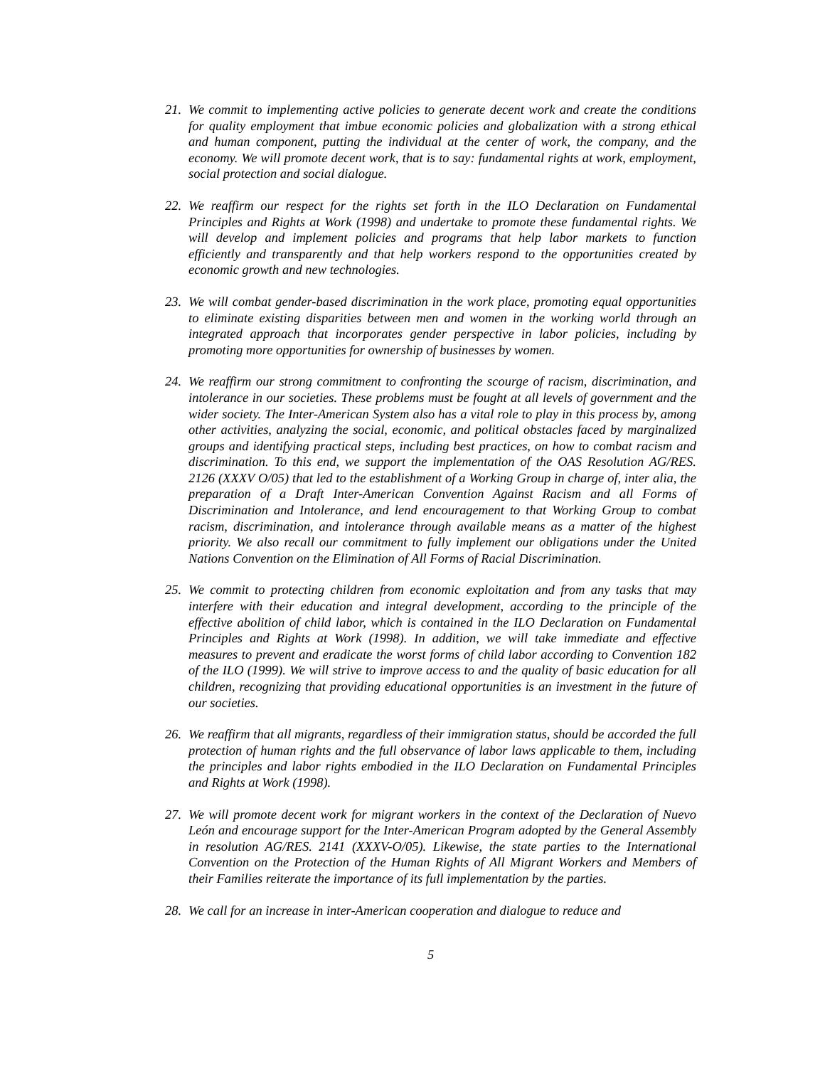21. We commit to implementing active policies to generate decent work and create the conditions for quality employment that imbue economic policies and globalization with a strong ethical and human component, putting the individual at the center of work, the company, and the economy. We will promote decent work, that is to say: fundamental rights at work, employment, social protection and social dialogue.
22. We reaffirm our respect for the rights set forth in the ILO Declaration on Fundamental Principles and Rights at Work (1998) and undertake to promote these fundamental rights. We will develop and implement policies and programs that help labor markets to function efficiently and transparently and that help workers respond to the opportunities created by economic growth and new technologies.
23. We will combat gender-based discrimination in the work place, promoting equal opportunities to eliminate existing disparities between men and women in the working world through an integrated approach that incorporates gender perspective in labor policies, including by promoting more opportunities for ownership of businesses by women.
24. We reaffirm our strong commitment to confronting the scourge of racism, discrimination, and intolerance in our societies. These problems must be fought at all levels of government and the wider society. The Inter-American System also has a vital role to play in this process by, among other activities, analyzing the social, economic, and political obstacles faced by marginalized groups and identifying practical steps, including best practices, on how to combat racism and discrimination. To this end, we support the implementation of the OAS Resolution AG/RES. 2126 (XXXV O/05) that led to the establishment of a Working Group in charge of, inter alia, the preparation of a Draft Inter-American Convention Against Racism and all Forms of Discrimination and Intolerance, and lend encouragement to that Working Group to combat racism, discrimination, and intolerance through available means as a matter of the highest priority. We also recall our commitment to fully implement our obligations under the United Nations Convention on the Elimination of All Forms of Racial Discrimination.
25. We commit to protecting children from economic exploitation and from any tasks that may interfere with their education and integral development, according to the principle of the effective abolition of child labor, which is contained in the ILO Declaration on Fundamental Principles and Rights at Work (1998). In addition, we will take immediate and effective measures to prevent and eradicate the worst forms of child labor according to Convention 182 of the ILO (1999). We will strive to improve access to and the quality of basic education for all children, recognizing that providing educational opportunities is an investment in the future of our societies.
26. We reaffirm that all migrants, regardless of their immigration status, should be accorded the full protection of human rights and the full observance of labor laws applicable to them, including the principles and labor rights embodied in the ILO Declaration on Fundamental Principles and Rights at Work (1998).
27. We will promote decent work for migrant workers in the context of the Declaration of Nuevo León and encourage support for the Inter-American Program adopted by the General Assembly in resolution AG/RES. 2141 (XXXV-O/05). Likewise, the state parties to the International Convention on the Protection of the Human Rights of All Migrant Workers and Members of their Families reiterate the importance of its full implementation by the parties.
28. We call for an increase in inter-American cooperation and dialogue to reduce and
5